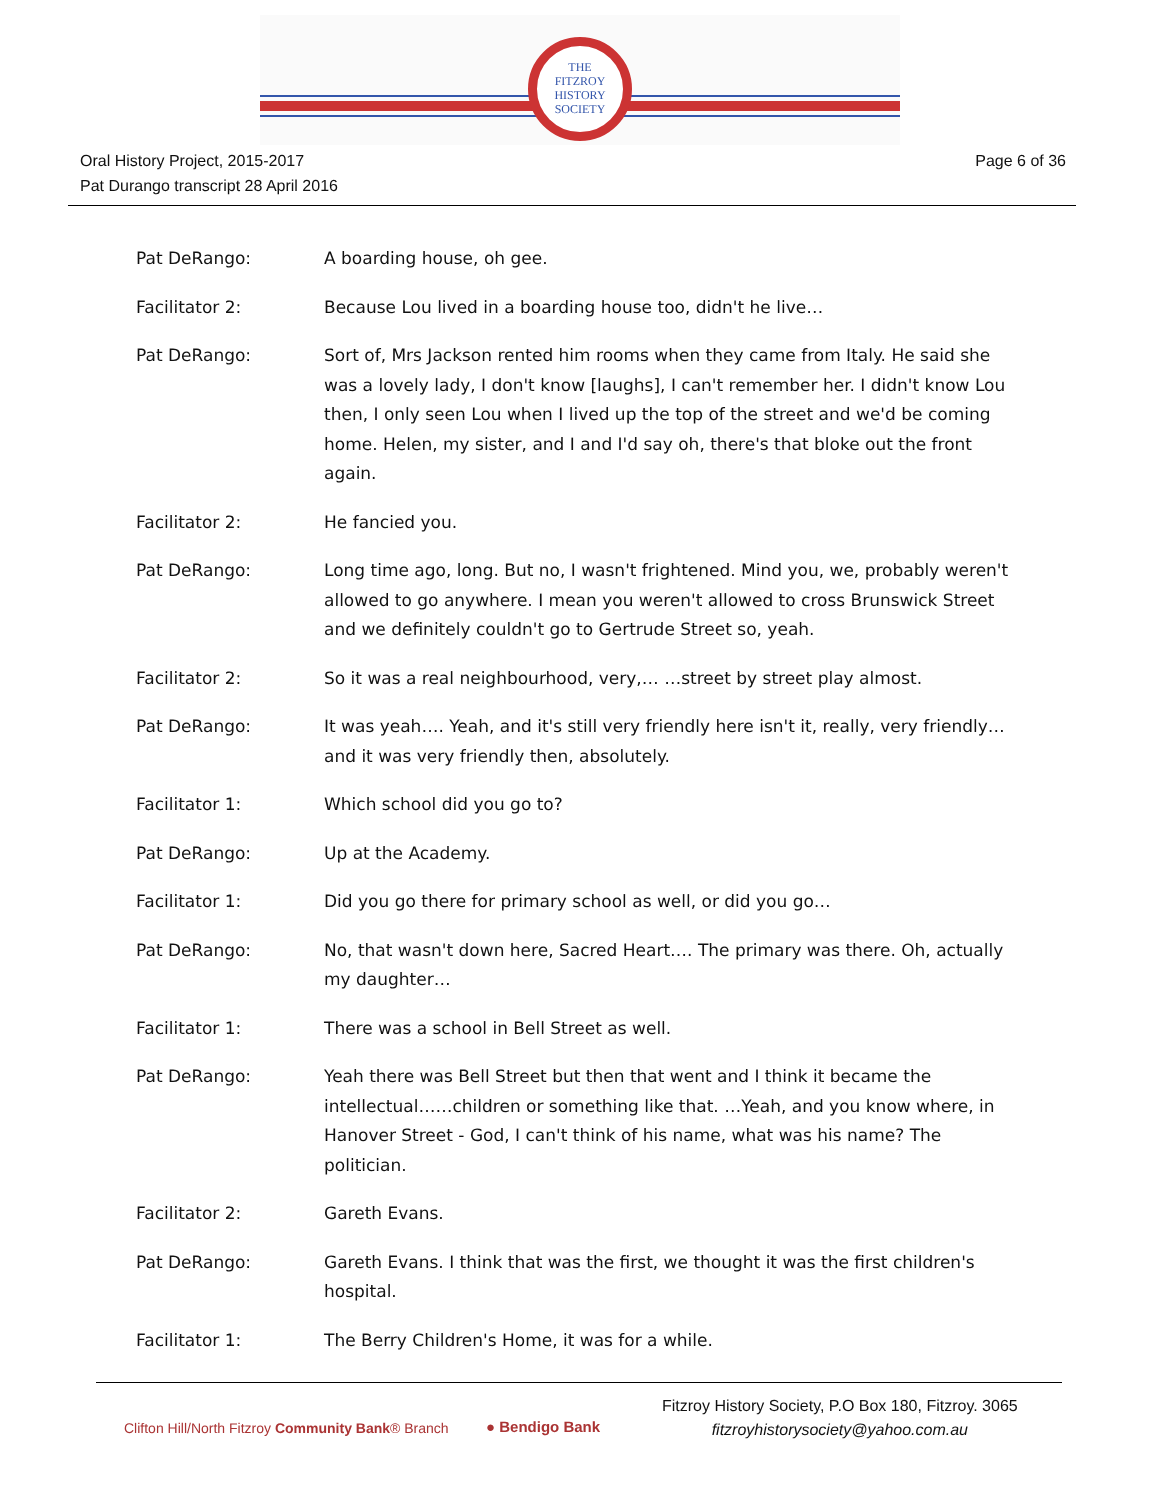THE
FITZROY
HISTORY
SOCIETY
Oral History Project, 2015-2017
Pat Durango transcript 28 April 2016
Page 6 of 36
Pat DeRango: A boarding house, oh gee.
Facilitator 2: Because Lou lived in a boarding house too, didn't he live…
Pat DeRango: Sort of, Mrs Jackson rented him rooms when they came from Italy. He said she was a lovely lady, I don't know [laughs], I can't remember her. I didn't know Lou then, I only seen Lou when I lived up the top of the street and we'd be coming home. Helen, my sister, and I and I'd say oh, there's that bloke out the front again.
Facilitator 2: He fancied you.
Pat DeRango: Long time ago, long. But no, I wasn't frightened. Mind you, we, probably weren't allowed to go anywhere. I mean you weren't allowed to cross Brunswick Street and we definitely couldn't go to Gertrude Street so, yeah.
Facilitator 2: So it was a real neighbourhood, very,… …street by street play almost.
Pat DeRango: It was yeah…. Yeah, and it's still very friendly here isn't it, really, very friendly… and it was very friendly then, absolutely.
Facilitator 1: Which school did you go to?
Pat DeRango: Up at the Academy.
Facilitator 1: Did you go there for primary school as well, or did you go…
Pat DeRango: No, that wasn't down here, Sacred Heart…. The primary was there. Oh, actually my daughter…
Facilitator 1: There was a school in Bell Street as well.
Pat DeRango: Yeah there was Bell Street but then that went and I think it became the intellectual……children or something like that. …Yeah, and you know where, in Hanover Street - God, I can't think of his name, what was his name? The politician.
Facilitator 2: Gareth Evans.
Pat DeRango: Gareth Evans. I think that was the first, we thought it was the first children's hospital.
Facilitator 1: The Berry Children's Home, it was for a while.
Clifton Hill/North Fitzroy Community Bank® Branch
● Bendigo Bank
Fitzroy History Society, P.O Box 180, Fitzroy. 3065
fitzroyhistorysociety@yahoo.com.au